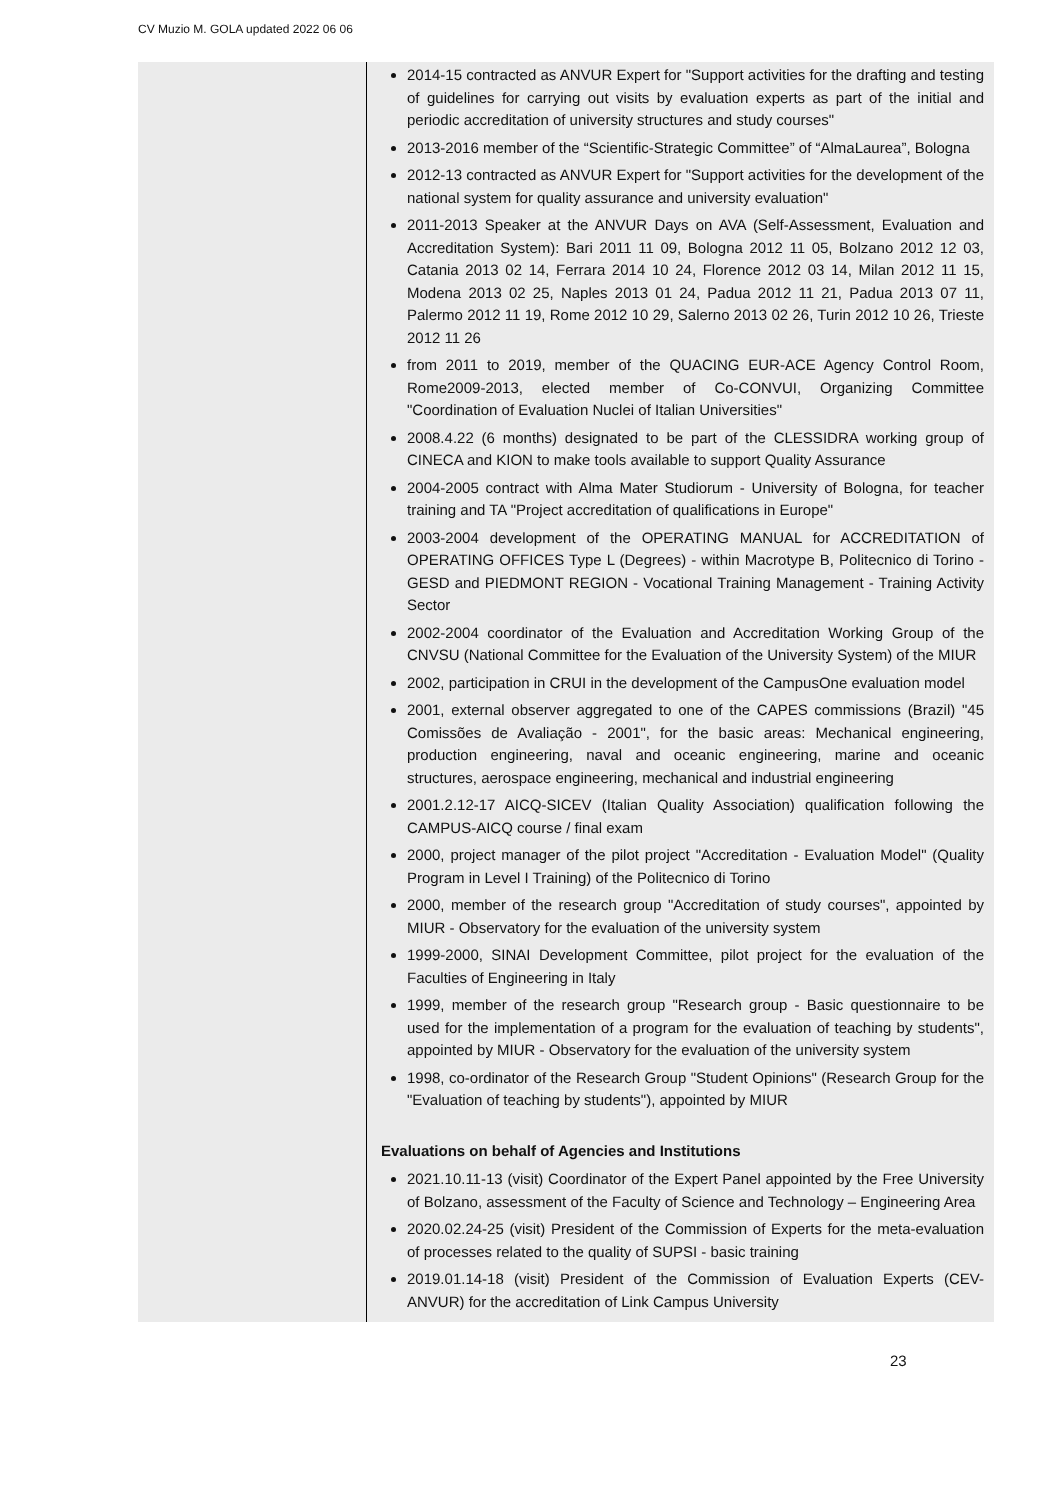CV Muzio M. GOLA updated 2022 06 06
2014-15 contracted as ANVUR Expert for "Support activities for the drafting and testing of guidelines for carrying out visits by evaluation experts as part of the initial and periodic accreditation of university structures and study courses"
2013-2016 member of the “Scientific-Strategic Committee” of “AlmaLaurea”, Bologna
2012-13 contracted as ANVUR Expert for "Support activities for the development of the national system for quality assurance and university evaluation"
2011-2013 Speaker at the ANVUR Days on AVA (Self-Assessment, Evaluation and Accreditation System): Bari 2011 11 09, Bologna 2012 11 05, Bolzano 2012 12 03, Catania 2013 02 14, Ferrara 2014 10 24, Florence 2012 03 14, Milan 2012 11 15, Modena 2013 02 25, Naples 2013 01 24, Padua 2012 11 21, Padua 2013 07 11, Palermo 2012 11 19, Rome 2012 10 29, Salerno 2013 02 26, Turin 2012 10 26, Trieste 2012 11 26
from 2011 to 2019, member of the QUACING EUR-ACE Agency Control Room, Rome2009-2013, elected member of Co-CONVUI, Organizing Committee "Coordination of Evaluation Nuclei of Italian Universities"
2008.4.22 (6 months) designated to be part of the CLESSIDRA working group of CINECA and KION to make tools available to support Quality Assurance
2004-2005 contract with Alma Mater Studiorum - University of Bologna, for teacher training and TA "Project accreditation of qualifications in Europe"
2003-2004 development of the OPERATING MANUAL for ACCREDITATION of OPERATING OFFICES Type L (Degrees) - within Macrotype B, Politecnico di Torino - GESD and PIEDMONT REGION - Vocational Training Management - Training Activity Sector
2002-2004 coordinator of the Evaluation and Accreditation Working Group of the CNVSU (National Committee for the Evaluation of the University System) of the MIUR
2002, participation in CRUI in the development of the CampusOne evaluation model
2001, external observer aggregated to one of the CAPES commissions (Brazil) "45 Comissões de Avaliação - 2001", for the basic areas: Mechanical engineering, production engineering, naval and oceanic engineering, marine and oceanic structures, aerospace engineering, mechanical and industrial engineering
2001.2.12-17 AICQ-SICEV (Italian Quality Association) qualification following the CAMPUS-AICQ course / final exam
2000, project manager of the pilot project "Accreditation - Evaluation Model" (Quality Program in Level I Training) of the Politecnico di Torino
2000, member of the research group "Accreditation of study courses", appointed by MIUR - Observatory for the evaluation of the university system
1999-2000, SINAI Development Committee, pilot project for the evaluation of the Faculties of Engineering in Italy
1999, member of the research group "Research group - Basic questionnaire to be used for the implementation of a program for the evaluation of teaching by students", appointed by MIUR - Observatory for the evaluation of the university system
1998, co-ordinator of the Research Group "Student Opinions" (Research Group for the "Evaluation of teaching by students"), appointed by MIUR
Evaluations on behalf of Agencies and Institutions
2021.10.11-13 (visit) Coordinator of the Expert Panel appointed by the Free University of Bolzano, assessment of the Faculty of Science and Technology – Engineering Area
2020.02.24-25 (visit) President of the Commission of Experts for the meta-evaluation of processes related to the quality of SUPSI - basic training
2019.01.14-18 (visit) President of the Commission of Evaluation Experts (CEV-ANVUR) for the accreditation of Link Campus University
23